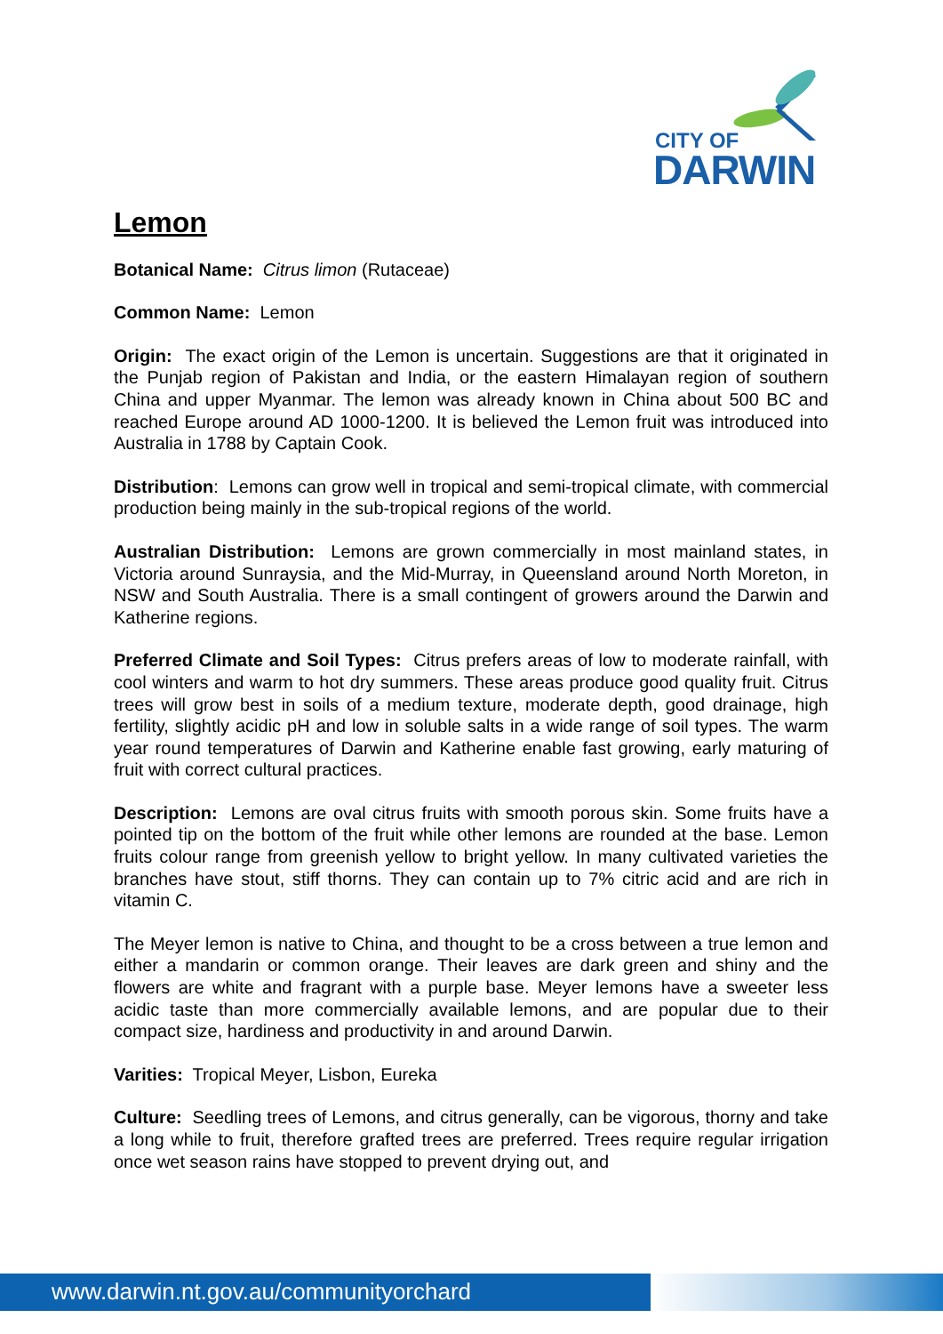CITY OF
DARWIN
Lemon
Botanical Name: Citrus limon (Rutaceae)
Common Name: Lemon
Origin: The exact origin of the Lemon is uncertain. Suggestions are that it originated in the Punjab region of Pakistan and India, or the eastern Himalayan region of southern China and upper Myanmar. The lemon was already known in China about 500 BC and reached Europe around AD 1000-1200. It is believed the Lemon fruit was introduced into Australia in 1788 by Captain Cook.
Distribution: Lemons can grow well in tropical and semi-tropical climate, with commercial production being mainly in the sub-tropical regions of the world.
Australian Distribution: Lemons are grown commercially in most mainland states, in Victoria around Sunraysia, and the Mid-Murray, in Queensland around North Moreton, in NSW and South Australia. There is a small contingent of growers around the Darwin and Katherine regions.
Preferred Climate and Soil Types: Citrus prefers areas of low to moderate rainfall, with cool winters and warm to hot dry summers. These areas produce good quality fruit. Citrus trees will grow best in soils of a medium texture, moderate depth, good drainage, high fertility, slightly acidic pH and low in soluble salts in a wide range of soil types. The warm year round temperatures of Darwin and Katherine enable fast growing, early maturing of fruit with correct cultural practices.
Description: Lemons are oval citrus fruits with smooth porous skin. Some fruits have a pointed tip on the bottom of the fruit while other lemons are rounded at the base. Lemon fruits colour range from greenish yellow to bright yellow. In many cultivated varieties the branches have stout, stiff thorns. They can contain up to 7% citric acid and are rich in vitamin C.
The Meyer lemon is native to China, and thought to be a cross between a true lemon and either a mandarin or common orange. Their leaves are dark green and shiny and the flowers are white and fragrant with a purple base. Meyer lemons have a sweeter less acidic taste than more commercially available lemons, and are popular due to their compact size, hardiness and productivity in and around Darwin.
Varities: Tropical Meyer, Lisbon, Eureka
Culture: Seedling trees of Lemons, and citrus generally, can be vigorous, thorny and take a long while to fruit, therefore grafted trees are preferred. Trees require regular irrigation once wet season rains have stopped to prevent drying out, and
www.darwin.nt.gov.au/communityorchard